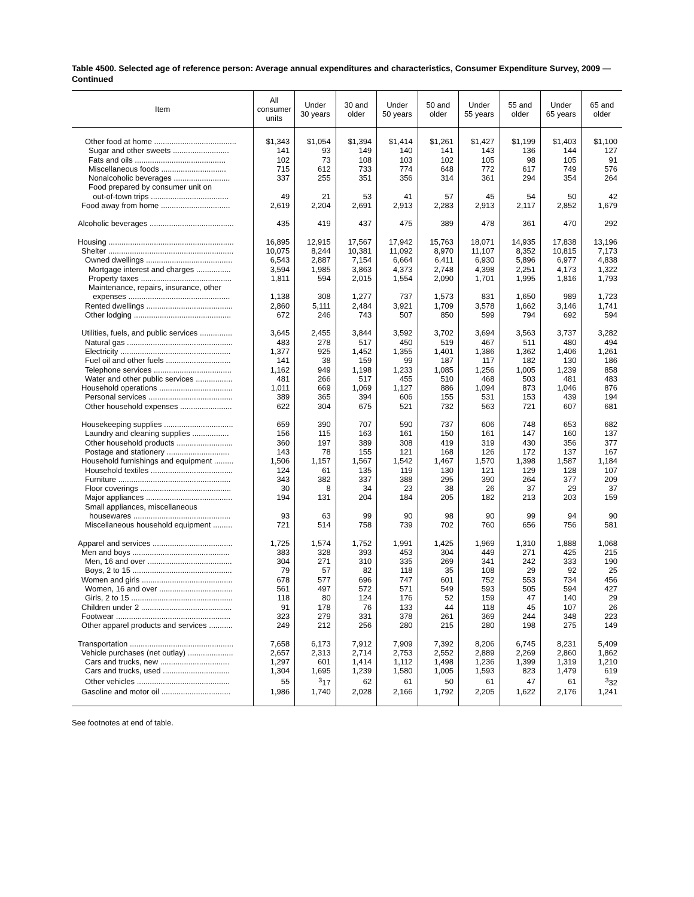Table 4500. Selected age of reference person: Average annual expenditures and characteristics, Consumer Expenditure Survey, 2009 — Continued
| Item | All consumer units | Under 30 years | 30 and older | Under 50 years | 50 and older | Under 55 years | 55 and older | Under 65 years | 65 and older |
| --- | --- | --- | --- | --- | --- | --- | --- | --- | --- |
| Other food at home ...................................... | $1,343 | $1,054 | $1,394 | $1,414 | $1,261 | $1,427 | $1,199 | $1,403 | $1,100 |
| Sugar and other sweets .......................... | 141 | 93 | 149 | 140 | 141 | 143 | 136 | 144 | 127 |
| Fats and oils .......................................... | 102 | 73 | 108 | 103 | 102 | 105 | 98 | 105 | 91 |
| Miscellaneous foods .............................. | 715 | 612 | 733 | 774 | 648 | 772 | 617 | 749 | 576 |
| Nonalcoholic beverages .......................... | 337 | 255 | 351 | 356 | 314 | 361 | 294 | 354 | 264 |
| Food prepared by consumer unit on | | | | | | | | | |
| out-of-town trips .................................... | 49 | 21 | 53 | 41 | 57 | 45 | 54 | 50 | 42 |
| Food away from home ................................ | 2,619 | 2,204 | 2,691 | 2,913 | 2,283 | 2,913 | 2,117 | 2,852 | 1,679 |
| Alcoholic beverages ....................................... | 435 | 419 | 437 | 475 | 389 | 478 | 361 | 470 | 292 |
| Housing .......................................................... | 16,895 | 12,915 | 17,567 | 17,942 | 15,763 | 18,071 | 14,935 | 17,838 | 13,196 |
| Shelter .......................................................... | 10,075 | 8,244 | 10,381 | 11,092 | 8,970 | 11,107 | 8,352 | 10,815 | 7,173 |
| Owned dwellings ........................................ | 6,543 | 2,887 | 7,154 | 6,664 | 6,411 | 6,930 | 5,896 | 6,977 | 4,838 |
| Mortgage interest and charges ................ | 3,594 | 1,985 | 3,863 | 4,373 | 2,748 | 4,398 | 2,251 | 4,173 | 1,322 |
| Property taxes .......................................... | 1,811 | 594 | 2,015 | 1,554 | 2,090 | 1,701 | 1,995 | 1,816 | 1,793 |
| Maintenance, repairs, insurance, other | | | | | | | | | |
| expenses ............................................... | 1,138 | 308 | 1,277 | 737 | 1,573 | 831 | 1,650 | 989 | 1,723 |
| Rented dwellings ........................................ | 2,860 | 5,111 | 2,484 | 3,921 | 1,709 | 3,578 | 1,662 | 3,146 | 1,741 |
| Other lodging ............................................. | 672 | 246 | 743 | 507 | 850 | 599 | 794 | 692 | 594 |
| Utilities, fuels, and public services ............... | 3,645 | 2,455 | 3,844 | 3,592 | 3,702 | 3,694 | 3,563 | 3,737 | 3,282 |
| Natural gas ................................................. | 483 | 278 | 517 | 450 | 519 | 467 | 511 | 480 | 494 |
| Electricity ................................................... | 1,377 | 925 | 1,452 | 1,355 | 1,401 | 1,386 | 1,362 | 1,406 | 1,261 |
| Fuel oil and other fuels .............................. | 141 | 38 | 159 | 99 | 187 | 117 | 182 | 130 | 186 |
| Telephone services .................................... | 1,162 | 949 | 1,198 | 1,233 | 1,085 | 1,256 | 1,005 | 1,239 | 858 |
| Water and other public services ................. | 481 | 266 | 517 | 455 | 510 | 468 | 503 | 481 | 483 |
| Household operations .................................. | 1,011 | 669 | 1,069 | 1,127 | 886 | 1,094 | 873 | 1,046 | 876 |
| Personal services ....................................... | 389 | 365 | 394 | 606 | 155 | 531 | 153 | 439 | 194 |
| Other household expenses ........................ | 622 | 304 | 675 | 521 | 732 | 563 | 721 | 607 | 681 |
| Housekeeping supplies ................................ | 659 | 390 | 707 | 590 | 737 | 606 | 748 | 653 | 682 |
| Laundry and cleaning supplies ................. | 156 | 115 | 163 | 161 | 150 | 161 | 147 | 160 | 137 |
| Other household products .......................... | 360 | 197 | 389 | 308 | 419 | 319 | 430 | 356 | 377 |
| Postage and stationery ............................. | 143 | 78 | 155 | 121 | 168 | 126 | 172 | 137 | 167 |
| Household furnishings and equipment ......... | 1,506 | 1,157 | 1,567 | 1,542 | 1,467 | 1,570 | 1,398 | 1,587 | 1,184 |
| Household textiles ...................................... | 124 | 61 | 135 | 119 | 130 | 121 | 129 | 128 | 107 |
| Furniture .................................................... | 343 | 382 | 337 | 388 | 295 | 390 | 264 | 377 | 209 |
| Floor coverings .......................................... | 30 | 8 | 34 | 23 | 38 | 26 | 37 | 29 | 37 |
| Major appliances ........................................ | 194 | 131 | 204 | 184 | 205 | 182 | 213 | 203 | 159 |
| Small appliances, miscellaneous | | | | | | | | | |
| housewares ............................................. | 93 | 63 | 99 | 90 | 98 | 90 | 99 | 94 | 90 |
| Miscellaneous household equipment ......... | 721 | 514 | 758 | 739 | 702 | 760 | 656 | 756 | 581 |
| Apparel and services ..................................... | 1,725 | 1,574 | 1,752 | 1,991 | 1,425 | 1,969 | 1,310 | 1,888 | 1,068 |
| Men and boys ............................................. | 383 | 328 | 393 | 453 | 304 | 449 | 271 | 425 | 215 |
| Men, 16 and over ....................................... | 304 | 271 | 310 | 335 | 269 | 341 | 242 | 333 | 190 |
| Boys, 2 to 15 .............................................. | 79 | 57 | 82 | 118 | 35 | 108 | 29 | 92 | 25 |
| Women and girls .......................................... | 678 | 577 | 696 | 747 | 601 | 752 | 553 | 734 | 456 |
| Women, 16 and over .................................. | 561 | 497 | 572 | 571 | 549 | 593 | 505 | 594 | 427 |
| Girls, 2 to 15 ............................................... | 118 | 80 | 124 | 176 | 52 | 159 | 47 | 140 | 29 |
| Children under 2 .......................................... | 91 | 178 | 76 | 133 | 44 | 118 | 45 | 107 | 26 |
| Footwear ..................................................... | 323 | 279 | 331 | 378 | 261 | 369 | 244 | 348 | 223 |
| Other apparel products and services ........... | 249 | 212 | 256 | 280 | 215 | 280 | 198 | 275 | 149 |
| Transportation ................................................ | 7,658 | 6,173 | 7,912 | 7,909 | 7,392 | 8,206 | 6,745 | 8,231 | 5,409 |
| Vehicle purchases (net outlay) ..................... | 2,657 | 2,313 | 2,714 | 2,753 | 2,552 | 2,889 | 2,269 | 2,860 | 1,862 |
| Cars and trucks, new ................................ | 1,297 | 601 | 1,414 | 1,112 | 1,498 | 1,236 | 1,399 | 1,319 | 1,210 |
| Cars and trucks, used ............................... | 1,304 | 1,695 | 1,239 | 1,580 | 1,005 | 1,593 | 823 | 1,479 | 619 |
| Other vehicles ........................................... | 55 | <sup>3</sup> 17 | 62 | 61 | 50 | 61 | 47 | 61 | <sup>3</sup> 32 |
| Gasoline and motor oil ................................ | 1,986 | 1,740 | 2,028 | 2,166 | 1,792 | 2,205 | 1,622 | 2,176 | 1,241 |
See footnotes at end of table.